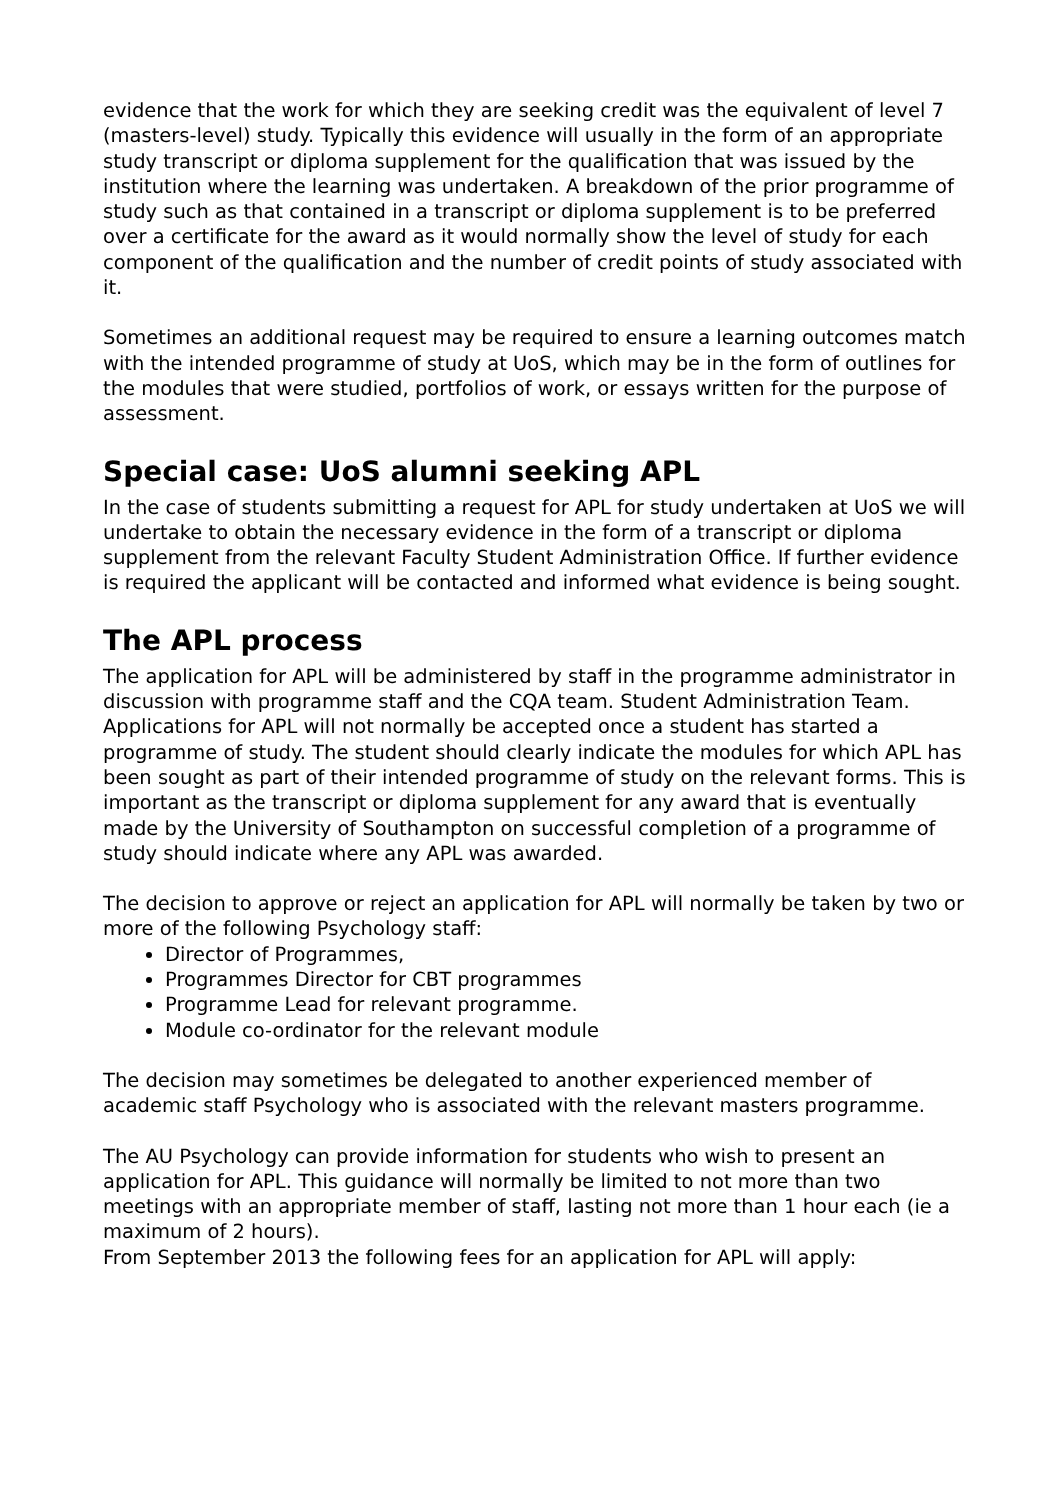evidence that the work for which they are seeking credit was the equivalent of level 7 (masters-level) study. Typically this evidence will usually in the form of an appropriate study transcript or diploma supplement for the qualification that was issued by the institution where the learning was undertaken. A breakdown of the prior programme of study such as that contained in a transcript or diploma supplement is to be preferred over a certificate for the award as it would normally show the level of study for each component of the qualification and the number of credit points of study associated with it.
Sometimes an additional request may be required to ensure a learning outcomes match with the intended programme of study at UoS, which may be in the form of outlines for the modules that were studied, portfolios of work, or essays written for the purpose of assessment.
Special case: UoS alumni seeking APL
In the case of students submitting a request for APL for study undertaken at UoS we will undertake to obtain the necessary evidence in the form of a transcript or diploma supplement from the relevant Faculty Student Administration Office. If further evidence is required the applicant will be contacted and informed what evidence is being sought.
The APL process
The application for APL will be administered by staff in the programme administrator in discussion with programme staff and the CQA team. Student Administration Team. Applications for APL will not normally be accepted once a student has started a programme of study. The student should clearly indicate the modules for which APL has been sought as part of their intended programme of study on the relevant forms. This is important as the transcript or diploma supplement for any award that is eventually made by the University of Southampton on successful completion of a programme of study should indicate where any APL was awarded.
The decision to approve or reject an application for APL will normally be taken by two or more of the following Psychology staff:
Director of Programmes,
Programmes Director for CBT programmes
Programme Lead for relevant programme.
Module co-ordinator for the relevant module
The decision may sometimes be delegated to another experienced member of academic staff Psychology who is associated with the relevant masters programme.
The AU Psychology can provide information for students who wish to present an application for APL. This guidance will normally be limited to not more than two meetings with an appropriate member of staff, lasting not more than 1 hour each (ie a maximum of 2 hours).
From September 2013 the following fees for an application for APL will apply: